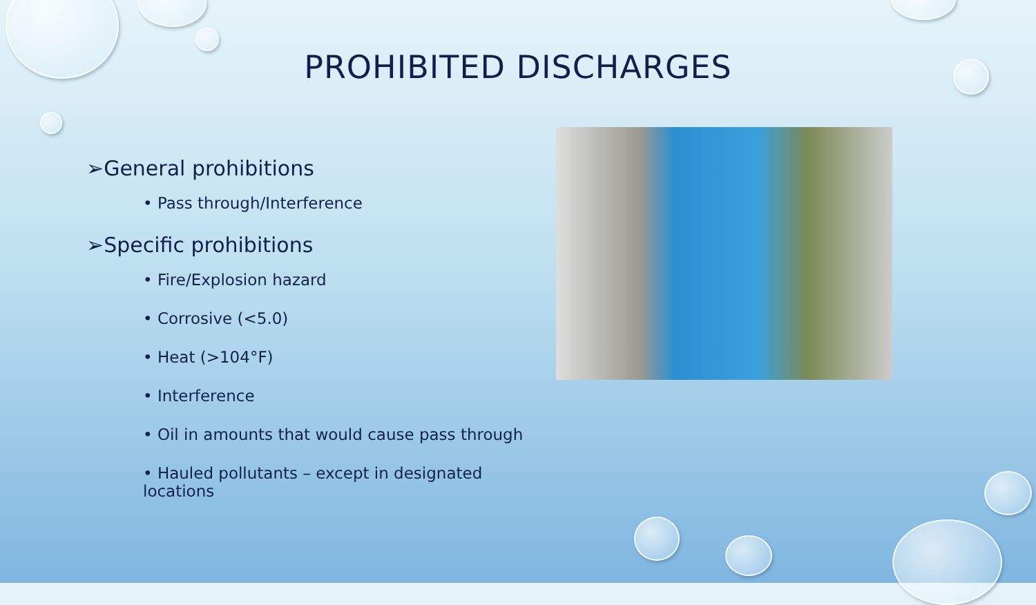PROHIBITED DISCHARGES
➢General prohibitions
• Pass through/Interference
➢Specific prohibitions
• Fire/Explosion hazard
• Corrosive (<5.0)
• Heat (>104°F)
• Interference
• Oil in amounts that would cause pass through
• Hauled pollutants – except in designated locations